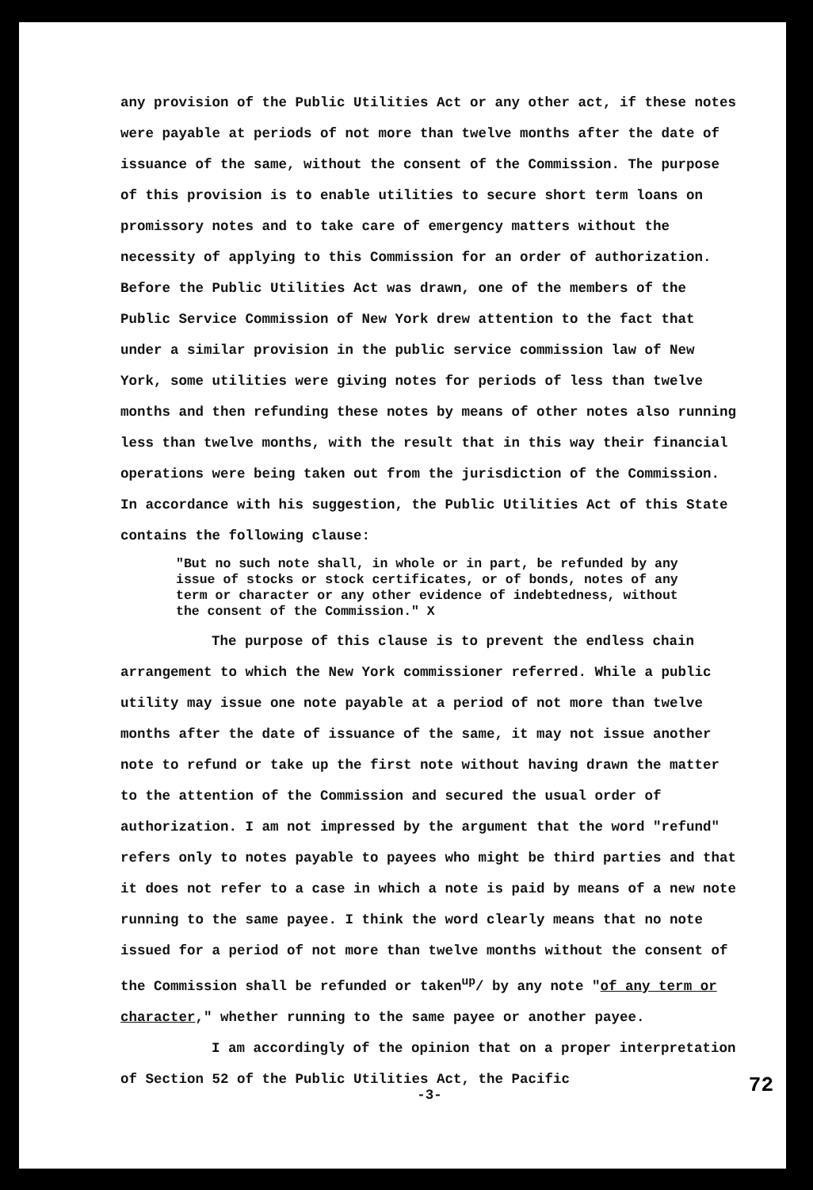any provision of the Public Utilities Act or any other act, if these notes were payable at periods of not more than twelve months after the date of issuance of the same, without the consent of the Commission. The purpose of this provision is to enable utilities to secure short term loans on promissory notes and to take care of emergency matters without the necessity of applying to this Commission for an order of authorization. Before the Public Utilities Act was drawn, one of the members of the Public Service Commission of New York drew attention to the fact that under a similar provision in the public service commission law of New York, some utilities were giving notes for periods of less than twelve months and then refunding these notes by means of other notes also running less than twelve months, with the result that in this way their financial operations were being taken out from the jurisdiction of the Commission. In accordance with his suggestion, the Public Utilities Act of this State contains the following clause:
"But no such note shall, in whole or in part, be refunded by any issue of stocks or stock certificates, or of bonds, notes of any term or character or any other evidence of indebtedness, without the consent of the Commission." X
The purpose of this clause is to prevent the endless chain arrangement to which the New York commissioner referred. While a public utility may issue one note payable at a period of not more than twelve months after the date of issuance of the same, it may not issue another note to refund or take up the first note without having drawn the matter to the attention of the Commission and secured the usual order of authorization. I am not impressed by the argument that the word "refund" refers only to notes payable to payees who might be third parties and that it does not refer to a case in which a note is paid by means of a new note running to the same payee. I think the word clearly means that no note issued for a period of not more than twelve months without the consent of the Commission shall be refunded or taken<sup>up</sup>/ by any note "of any term or character," whether running to the same payee or another payee.
I am accordingly of the opinion that on a proper interpretation of Section 52 of the Public Utilities Act, the Pacific
-3-
72